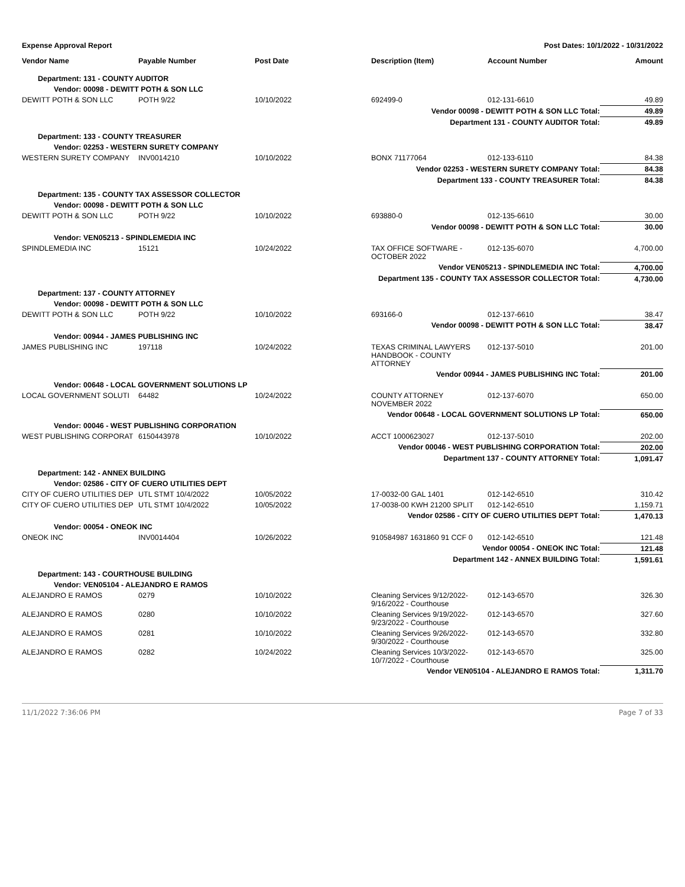Expense Approval Report Post Dates: 10/1/2022 - 10/31/2022
| Vendor Name | Payable Number | Post Date | Description (Item) | Account Number | Amount |
| --- | --- | --- | --- | --- | --- |
| Department: 131 - COUNTY AUDITOR | | | | | |
| Vendor: 00098 - DEWITT POTH & SON LLC | | | | | |
| DEWITT POTH & SON LLC | POTH 9/22 | 10/10/2022 | 692499-0 | 012-131-6610 | 49.89 |
| Vendor 00098 - DEWITT POTH & SON LLC Total: | | | | | 49.89 |
| Department 131 - COUNTY AUDITOR Total: | | | | | 49.89 |
| Department: 133 - COUNTY TREASURER | | | | | |
| Vendor: 02253 - WESTERN SURETY COMPANY | | | | | |
| WESTERN SURETY COMPANY | INV0014210 | 10/10/2022 | BONX 71177064 | 012-133-6110 | 84.38 |
| Vendor 02253 - WESTERN SURETY COMPANY Total: | | | | | 84.38 |
| Department 133 - COUNTY TREASURER Total: | | | | | 84.38 |
| Department: 135 - COUNTY TAX ASSESSOR COLLECTOR | | | | | |
| Vendor: 00098 - DEWITT POTH & SON LLC | | | | | |
| DEWITT POTH & SON LLC | POTH 9/22 | 10/10/2022 | 693880-0 | 012-135-6610 | 30.00 |
| Vendor 00098 - DEWITT POTH & SON LLC Total: | | | | | 30.00 |
| Vendor: VEN05213 - SPINDLEMEDIA INC | | | | | |
| SPINDLEMEDIA INC | 15121 | 10/24/2022 | TAX OFFICE SOFTWARE - OCTOBER 2022 | 012-135-6070 | 4,700.00 |
| Vendor VEN05213 - SPINDLEMEDIA INC Total: | | | | | 4,700.00 |
| Department 135 - COUNTY TAX ASSESSOR COLLECTOR Total: | | | | | 4,730.00 |
| Department: 137 - COUNTY ATTORNEY | | | | | |
| Vendor: 00098 - DEWITT POTH & SON LLC | | | | | |
| DEWITT POTH & SON LLC | POTH 9/22 | 10/10/2022 | 693166-0 | 012-137-6610 | 38.47 |
| Vendor 00098 - DEWITT POTH & SON LLC Total: | | | | | 38.47 |
| Vendor: 00944 - JAMES PUBLISHING INC | | | | | |
| JAMES PUBLISHING INC | 197118 | 10/24/2022 | TEXAS CRIMINAL LAWYERS HANDBOOK - COUNTY ATTORNEY | 012-137-5010 | 201.00 |
| Vendor 00944 - JAMES PUBLISHING INC Total: | | | | | 201.00 |
| Vendor: 00648 - LOCAL GOVERNMENT SOLUTIONS LP | | | | | |
| LOCAL GOVERNMENT SOLUTI | 64482 | 10/24/2022 | COUNTY ATTORNEY NOVEMBER 2022 | 012-137-6070 | 650.00 |
| Vendor 00648 - LOCAL GOVERNMENT SOLUTIONS LP Total: | | | | | 650.00 |
| Vendor: 00046 - WEST PUBLISHING CORPORATION | | | | | |
| WEST PUBLISHING CORPORAT | 6150443978 | 10/10/2022 | ACCT 1000623027 | 012-137-5010 | 202.00 |
| Vendor 00046 - WEST PUBLISHING CORPORATION Total: | | | | | 202.00 |
| Department 137 - COUNTY ATTORNEY Total: | | | | | 1,091.47 |
| Department: 142 - ANNEX BUILDING | | | | | |
| Vendor: 02586 - CITY OF CUERO UTILITIES DEPT | | | | | |
| CITY OF CUERO UTILITIES DEP | UTL STMT 10/4/2022 | 10/05/2022 | 17-0032-00 GAL 1401 | 012-142-6510 | 310.42 |
| CITY OF CUERO UTILITIES DEP | UTL STMT 10/4/2022 | 10/05/2022 | 17-0038-00 KWH 21200 SPLIT | 012-142-6510 | 1,159.71 |
| Vendor 02586 - CITY OF CUERO UTILITIES DEPT Total: | | | | | 1,470.13 |
| Vendor: 00054 - ONEOK INC | | | | | |
| ONEOK INC | INV0014404 | 10/26/2022 | 910584987 1631860 91 CCF 0 | 012-142-6510 | 121.48 |
| Vendor 00054 - ONEOK INC Total: | | | | | 121.48 |
| Department 142 - ANNEX BUILDING Total: | | | | | 1,591.61 |
| Department: 143 - COURTHOUSE BUILDING | | | | | |
| Vendor: VEN05104 - ALEJANDRO E RAMOS | | | | | |
| ALEJANDRO E RAMOS | 0279 | 10/10/2022 | Cleaning Services 9/12/2022-9/16/2022 - Courthouse | 012-143-6570 | 326.30 |
| ALEJANDRO E RAMOS | 0280 | 10/10/2022 | Cleaning Services 9/19/2022-9/23/2022 - Courthouse | 012-143-6570 | 327.60 |
| ALEJANDRO E RAMOS | 0281 | 10/10/2022 | Cleaning Services 9/26/2022-9/30/2022 - Courthouse | 012-143-6570 | 332.80 |
| ALEJANDRO E RAMOS | 0282 | 10/24/2022 | Cleaning Services 10/3/2022-10/7/2022 - Courthouse | 012-143-6570 | 325.00 |
| Vendor VEN05104 - ALEJANDRO E RAMOS Total: | | | | | 1,311.70 |
11/1/2022 7:36:06 PM Page 7 of 33